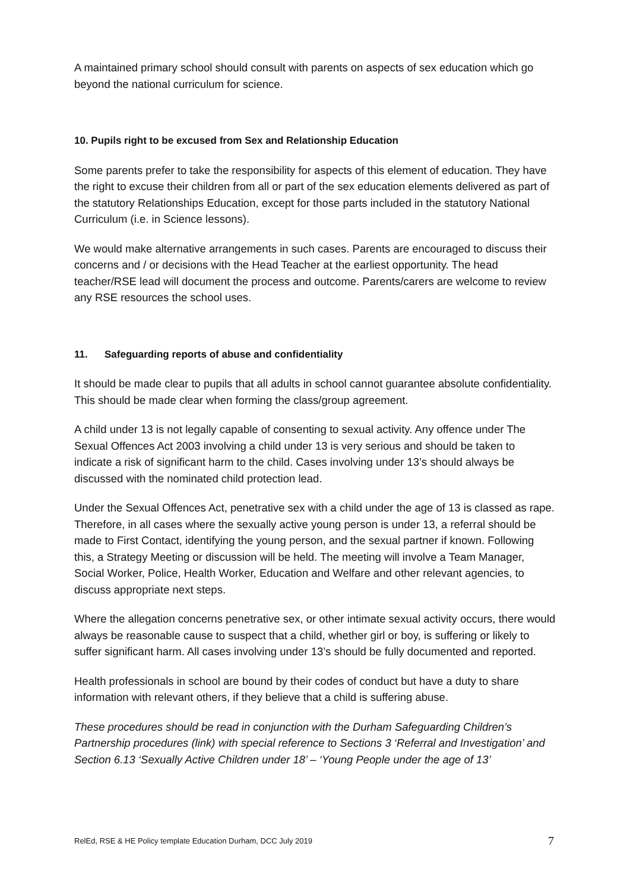A maintained primary school should consult with parents on aspects of sex education which go beyond the national curriculum for science.
10. Pupils right to be excused from Sex and Relationship Education
Some parents prefer to take the responsibility for aspects of this element of education. They have the right to excuse their children from all or part of the sex education elements delivered as part of the statutory Relationships Education, except for those parts included in the statutory National Curriculum (i.e. in Science lessons).
We would make alternative arrangements in such cases. Parents are encouraged to discuss their concerns and / or decisions with the Head Teacher at the earliest opportunity. The head teacher/RSE lead will document the process and outcome. Parents/carers are welcome to review any RSE resources the school uses.
11. Safeguarding reports of abuse and confidentiality
It should be made clear to pupils that all adults in school cannot guarantee absolute confidentiality. This should be made clear when forming the class/group agreement.
A child under 13 is not legally capable of consenting to sexual activity. Any offence under The Sexual Offences Act 2003 involving a child under 13 is very serious and should be taken to indicate a risk of significant harm to the child. Cases involving under 13’s should always be discussed with the nominated child protection lead.
Under the Sexual Offences Act, penetrative sex with a child under the age of 13 is classed as rape. Therefore, in all cases where the sexually active young person is under 13, a referral should be made to First Contact, identifying the young person, and the sexual partner if known. Following this, a Strategy Meeting or discussion will be held. The meeting will involve a Team Manager, Social Worker, Police, Health Worker, Education and Welfare and other relevant agencies, to discuss appropriate next steps.
Where the allegation concerns penetrative sex, or other intimate sexual activity occurs, there would always be reasonable cause to suspect that a child, whether girl or boy, is suffering or likely to suffer significant harm. All cases involving under 13’s should be fully documented and reported.
Health professionals in school are bound by their codes of conduct but have a duty to share information with relevant others, if they believe that a child is suffering abuse.
These procedures should be read in conjunction with the Durham Safeguarding Children’s Partnership procedures (link) with special reference to Sections 3 ‘Referral and Investigation’ and Section 6.13 ‘Sexually Active Children under 18’ – ‘Young People under the age of 13’
RelEd, RSE & HE Policy template Education Durham, DCC July 2019 7